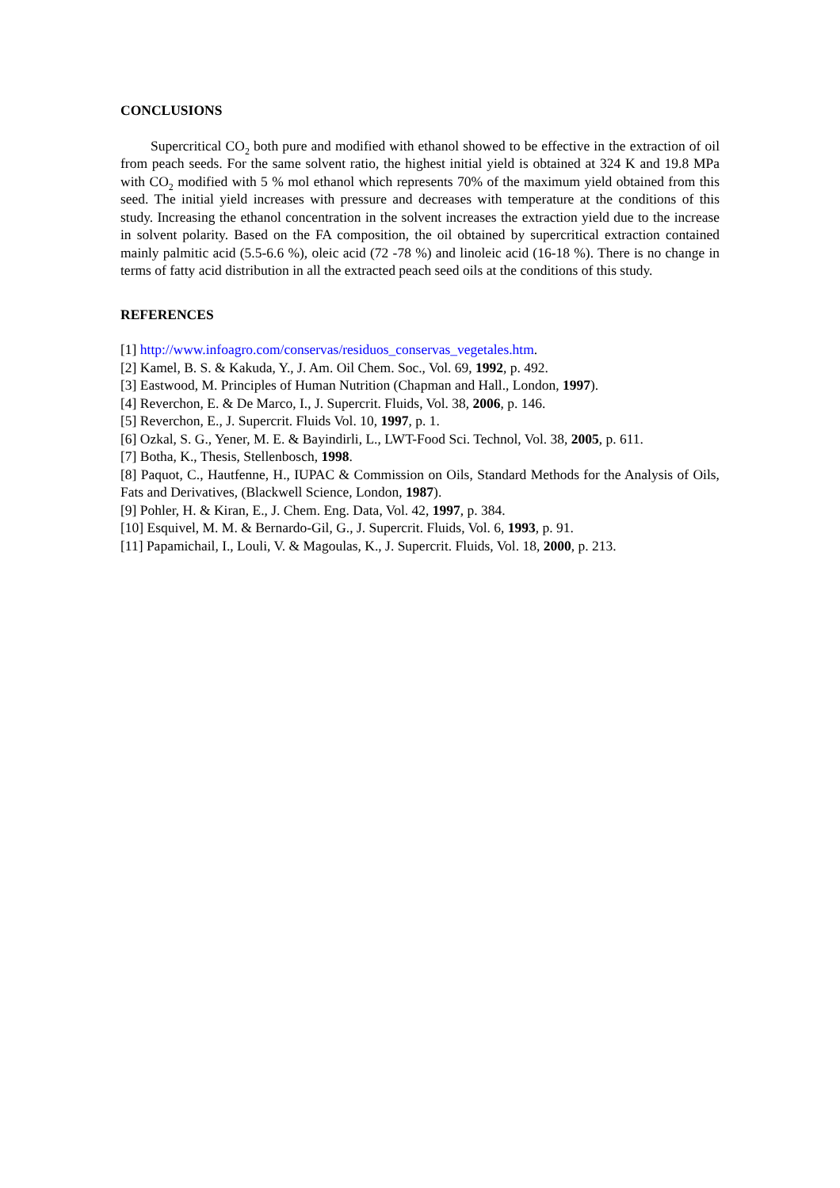CONCLUSIONS
Supercritical CO<sub>2</sub> both pure and modified with ethanol showed to be effective in the extraction of oil from peach seeds. For the same solvent ratio, the highest initial yield is obtained at 324 K and 19.8 MPa with CO<sub>2</sub> modified with 5 % mol ethanol which represents 70% of the maximum yield obtained from this seed. The initial yield increases with pressure and decreases with temperature at the conditions of this study. Increasing the ethanol concentration in the solvent increases the extraction yield due to the increase in solvent polarity. Based on the FA composition, the oil obtained by supercritical extraction contained mainly palmitic acid (5.5-6.6 %), oleic acid (72 -78 %) and linoleic acid (16-18 %). There is no change in terms of fatty acid distribution in all the extracted peach seed oils at the conditions of this study.
REFERENCES
[1] http://www.infoagro.com/conservas/residuos_conservas_vegetales.htm.
[2] Kamel, B. S. & Kakuda, Y., J. Am. Oil Chem. Soc., Vol. 69, 1992, p. 492.
[3] Eastwood, M. Principles of Human Nutrition (Chapman and Hall., London, 1997).
[4] Reverchon, E. & De Marco, I., J. Supercrit. Fluids, Vol. 38, 2006, p. 146.
[5] Reverchon, E., J. Supercrit. Fluids Vol. 10, 1997, p. 1.
[6] Ozkal, S. G., Yener, M. E. & Bayindirli, L., LWT-Food Sci. Technol, Vol. 38, 2005, p. 611.
[7] Botha, K., Thesis, Stellenbosch, 1998.
[8] Paquot, C., Hautfenne, H., IUPAC & Commission on Oils, Standard Methods for the Analysis of Oils, Fats and Derivatives, (Blackwell Science, London, 1987).
[9] Pohler, H. & Kiran, E., J. Chem. Eng. Data, Vol. 42, 1997, p. 384.
[10] Esquivel, M. M. & Bernardo-Gil, G., J. Supercrit. Fluids, Vol. 6, 1993, p. 91.
[11] Papamichail, I., Louli, V. & Magoulas, K., J. Supercrit. Fluids, Vol. 18, 2000, p. 213.